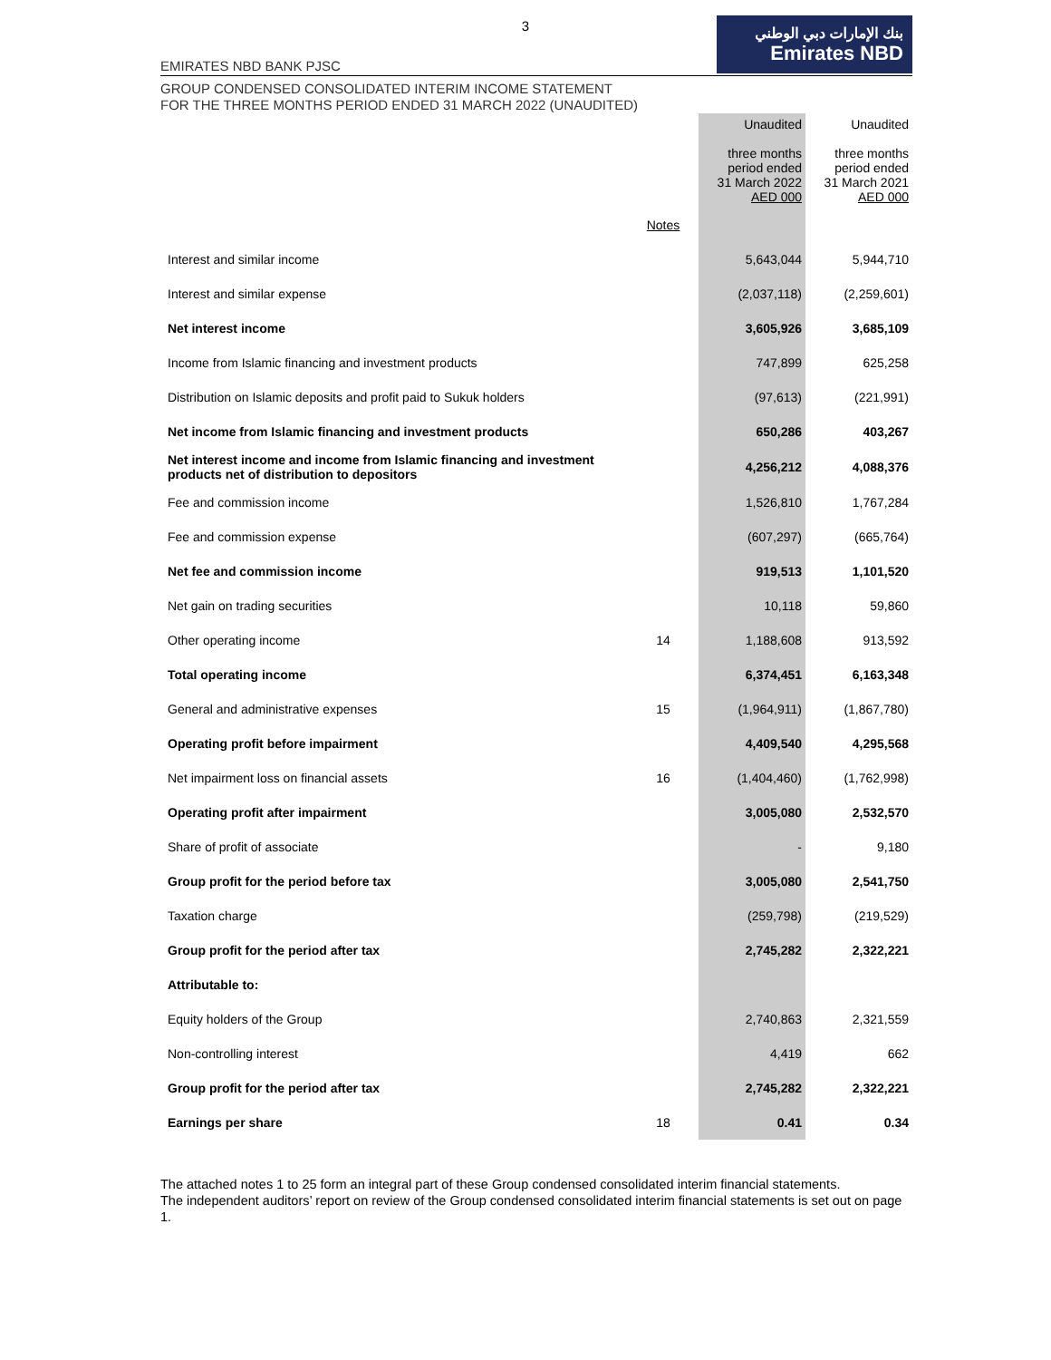3
EMIRATES NBD BANK PJSC
بنك الإمارات دبي الوطني
Emirates NBD
GROUP CONDENSED CONSOLIDATED INTERIM INCOME STATEMENT
FOR THE THREE MONTHS PERIOD ENDED 31 MARCH 2022 (UNAUDITED)
| | | Unaudited three months period ended 31 March 2022 AED 000 | Unaudited three months period ended 31 March 2021 AED 000 |
| --- | --- | --- | --- |
| | Notes | | |
| Interest and similar income | | 5,643,044 | 5,944,710 |
| Interest and similar expense | | (2,037,118) | (2,259,601) |
| Net interest income | | 3,605,926 | 3,685,109 |
| Income from Islamic financing and investment products | | 747,899 | 625,258 |
| Distribution on Islamic deposits and profit paid to Sukuk holders | | (97,613) | (221,991) |
| Net income from Islamic financing and investment products | | 650,286 | 403,267 |
| Net interest income and income from Islamic financing and investment products net of distribution to depositors | | 4,256,212 | 4,088,376 |
| Fee and commission income | | 1,526,810 | 1,767,284 |
| Fee and commission expense | | (607,297) | (665,764) |
| Net fee and commission income | | 919,513 | 1,101,520 |
| Net gain on trading securities | | 10,118 | 59,860 |
| Other operating income | 14 | 1,188,608 | 913,592 |
| Total operating income | | 6,374,451 | 6,163,348 |
| General and administrative expenses | 15 | (1,964,911) | (1,867,780) |
| Operating profit before impairment | | 4,409,540 | 4,295,568 |
| Net impairment loss on financial assets | 16 | (1,404,460) | (1,762,998) |
| Operating profit after impairment | | 3,005,080 | 2,532,570 |
| Share of profit of associate | | - | 9,180 |
| Group profit for the period before tax | | 3,005,080 | 2,541,750 |
| Taxation charge | | (259,798) | (219,529) |
| Group profit for the period after tax | | 2,745,282 | 2,322,221 |
| Attributable to: | | | |
| Equity holders of the Group | | 2,740,863 | 2,321,559 |
| Non-controlling interest | | 4,419 | 662 |
| Group profit for the period after tax | | 2,745,282 | 2,322,221 |
| Earnings per share | 18 | 0.41 | 0.34 |
The attached notes 1 to 25 form an integral part of these Group condensed consolidated interim financial statements.
The independent auditors’ report on review of the Group condensed consolidated interim financial statements is set out on page 1.